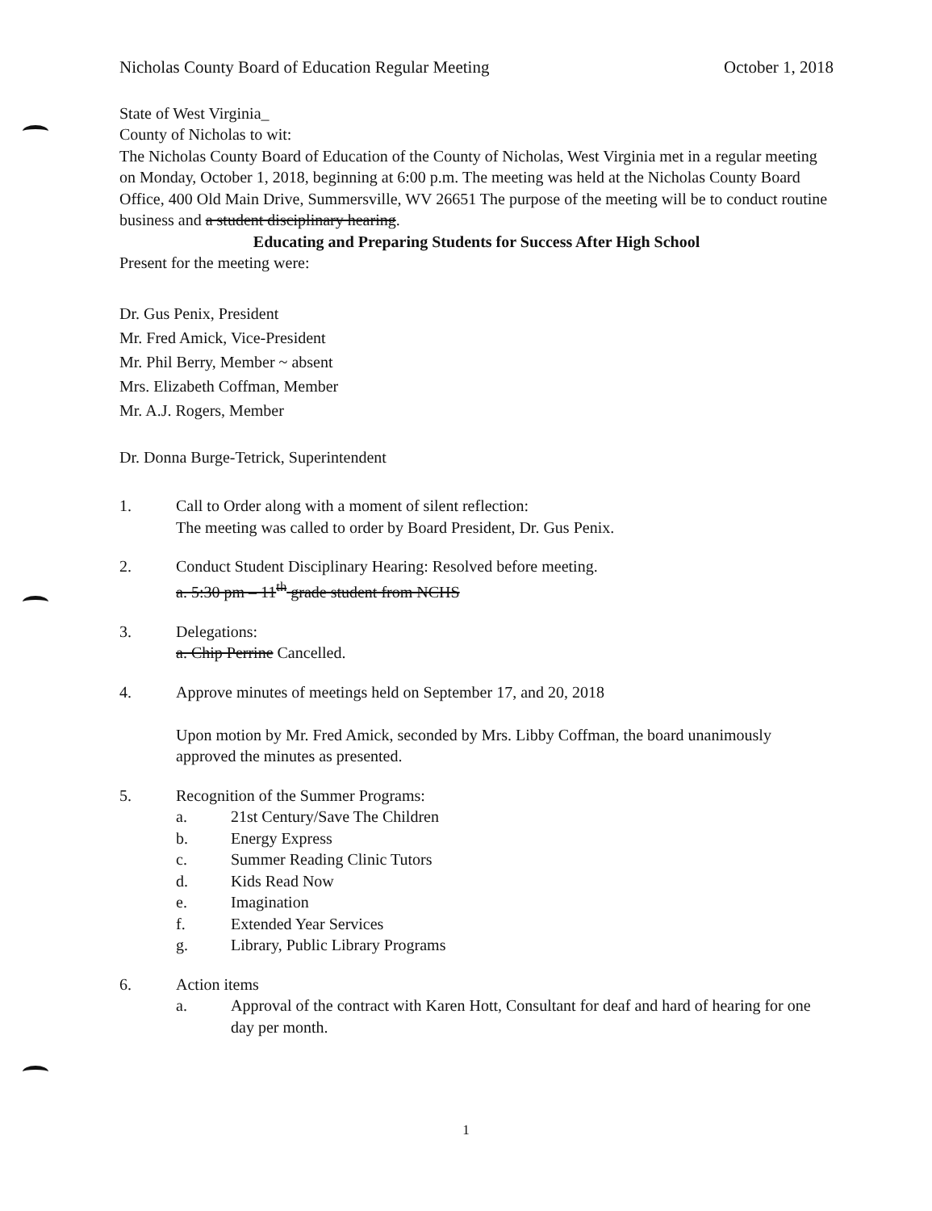Nicholas County Board of Education Regular Meeting October 1, 2018
State of West Virginia_
County of Nicholas to wit:
The Nicholas County Board of Education of the County of Nicholas, West Virginia met in a regular meeting on Monday, October 1, 2018, beginning at 6:00 p.m. The meeting was held at the Nicholas County Board Office, 400 Old Main Drive, Summersville, WV 26651 The purpose of the meeting will be to conduct routine business and a student disciplinary hearing.
Educating and Preparing Students for Success After High School
Present for the meeting were:
Dr. Gus Penix, President
Mr. Fred Amick, Vice-President
Mr. Phil Berry, Member ~ absent
Mrs. Elizabeth Coffman, Member
Mr. A.J. Rogers, Member
Dr. Donna Burge-Tetrick, Superintendent
1. Call to Order along with a moment of silent reflection:
The meeting was called to order by Board President, Dr. Gus Penix.
2. Conduct Student Disciplinary Hearing: Resolved before meeting.
a. 5:30 pm – 11<sup>th</sup> grade student from NCHS
3. Delegations:
a. Chip Perrine Cancelled.
4. Approve minutes of meetings held on September 17, and 20, 2018
Upon motion by Mr. Fred Amick, seconded by Mrs. Libby Coffman, the board unanimously approved the minutes as presented.
5. Recognition of the Summer Programs:
a. 21st Century/Save The Children
b. Energy Express
c. Summer Reading Clinic Tutors
d. Kids Read Now
e. Imagination
f. Extended Year Services
g. Library, Public Library Programs
6. Action items
a. Approval of the contract with Karen Hott, Consultant for deaf and hard of hearing for one day per month.
1